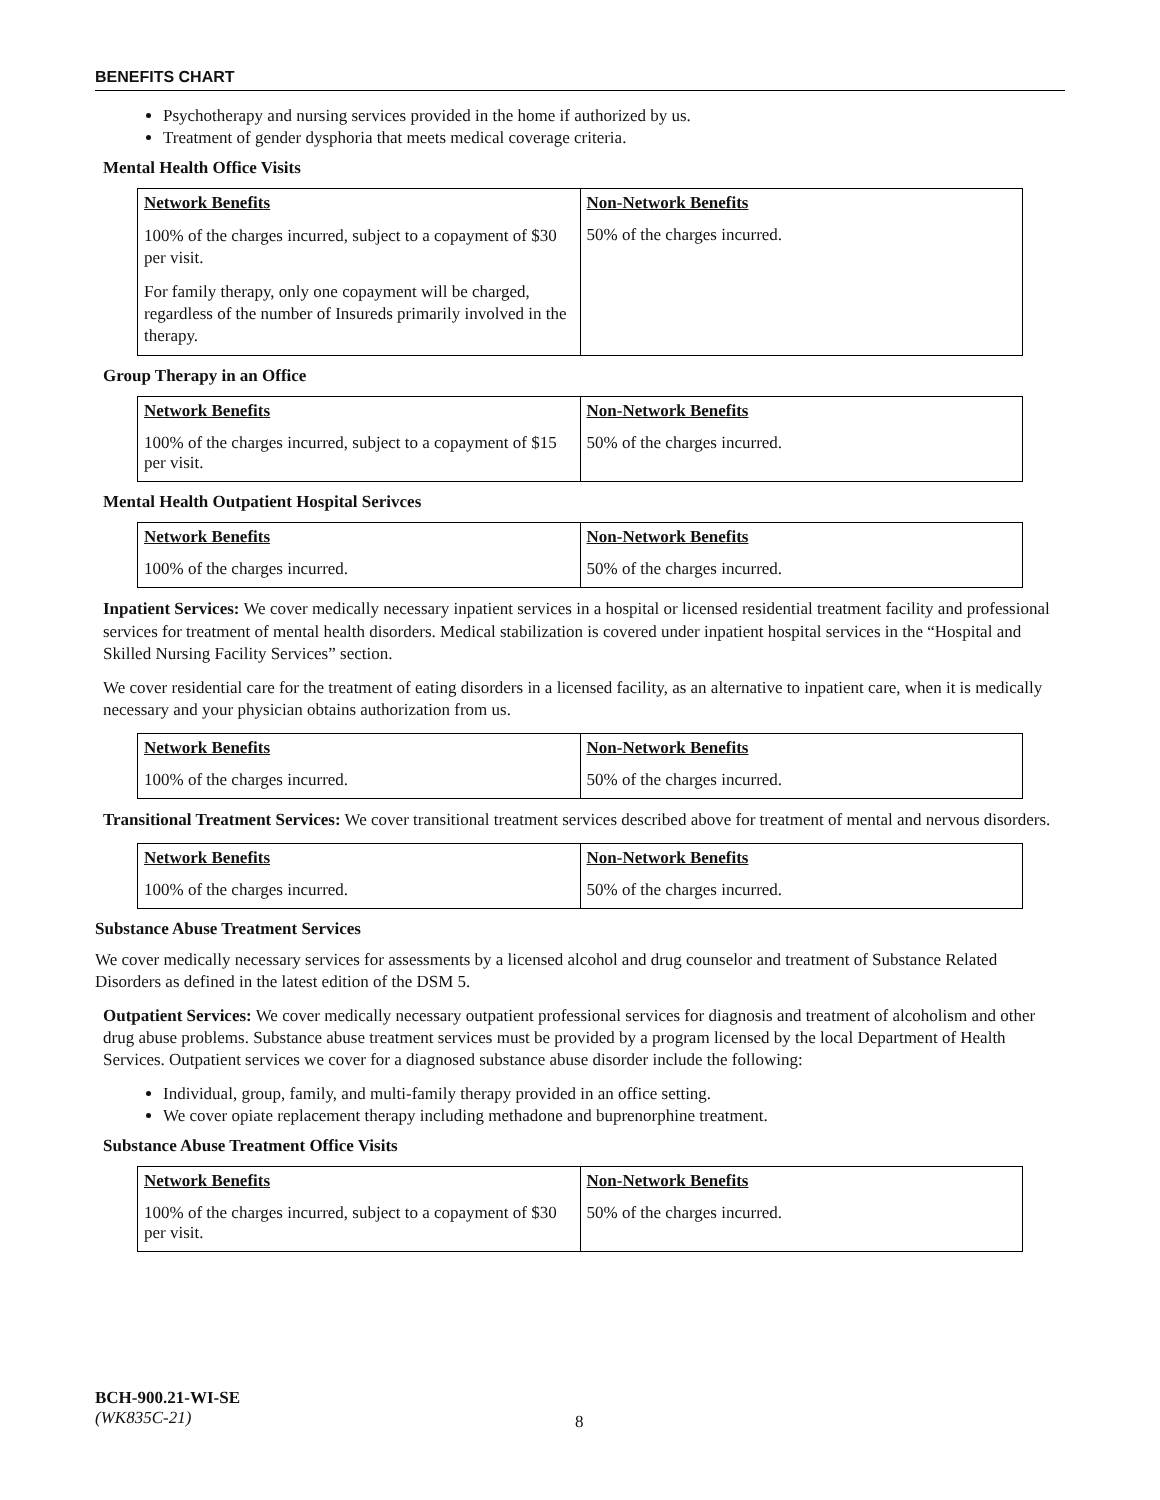BENEFITS CHART
Psychotherapy and nursing services provided in the home if authorized by us.
Treatment of gender dysphoria that meets medical coverage criteria.
Mental Health Office Visits
| Network Benefits | Non-Network Benefits |
| --- | --- |
| 100% of the charges incurred, subject to a copayment of $30 per visit. For family therapy, only one copayment will be charged, regardless of the number of Insureds primarily involved in the therapy. | 50% of the charges incurred. |
Group Therapy in an Office
| Network Benefits | Non-Network Benefits |
| --- | --- |
| 100% of the charges incurred, subject to a copayment of $15 per visit. | 50% of the charges incurred. |
Mental Health Outpatient Hospital Serivces
| Network Benefits | Non-Network Benefits |
| --- | --- |
| 100% of the charges incurred. | 50% of the charges incurred. |
Inpatient Services: We cover medically necessary inpatient services in a hospital or licensed residential treatment facility and professional services for treatment of mental health disorders. Medical stabilization is covered under inpatient hospital services in the “Hospital and Skilled Nursing Facility Services” section.
We cover residential care for the treatment of eating disorders in a licensed facility, as an alternative to inpatient care, when it is medically necessary and your physician obtains authorization from us.
| Network Benefits | Non-Network Benefits |
| --- | --- |
| 100% of the charges incurred. | 50% of the charges incurred. |
Transitional Treatment Services: We cover transitional treatment services described above for treatment of mental and nervous disorders.
| Network Benefits | Non-Network Benefits |
| --- | --- |
| 100% of the charges incurred. | 50% of the charges incurred. |
Substance Abuse Treatment Services
We cover medically necessary services for assessments by a licensed alcohol and drug counselor and treatment of Substance Related Disorders as defined in the latest edition of the DSM 5.
Outpatient Services: We cover medically necessary outpatient professional services for diagnosis and treatment of alcoholism and other drug abuse problems. Substance abuse treatment services must be provided by a program licensed by the local Department of Health Services. Outpatient services we cover for a diagnosed substance abuse disorder include the following:
Individual, group, family, and multi-family therapy provided in an office setting.
We cover opiate replacement therapy including methadone and buprenorphine treatment.
Substance Abuse Treatment Office Visits
| Network Benefits | Non-Network Benefits |
| --- | --- |
| 100% of the charges incurred, subject to a copayment of $30 per visit. | 50% of the charges incurred. |
BCH-900.21-WI-SE
(WK835C-21)
8